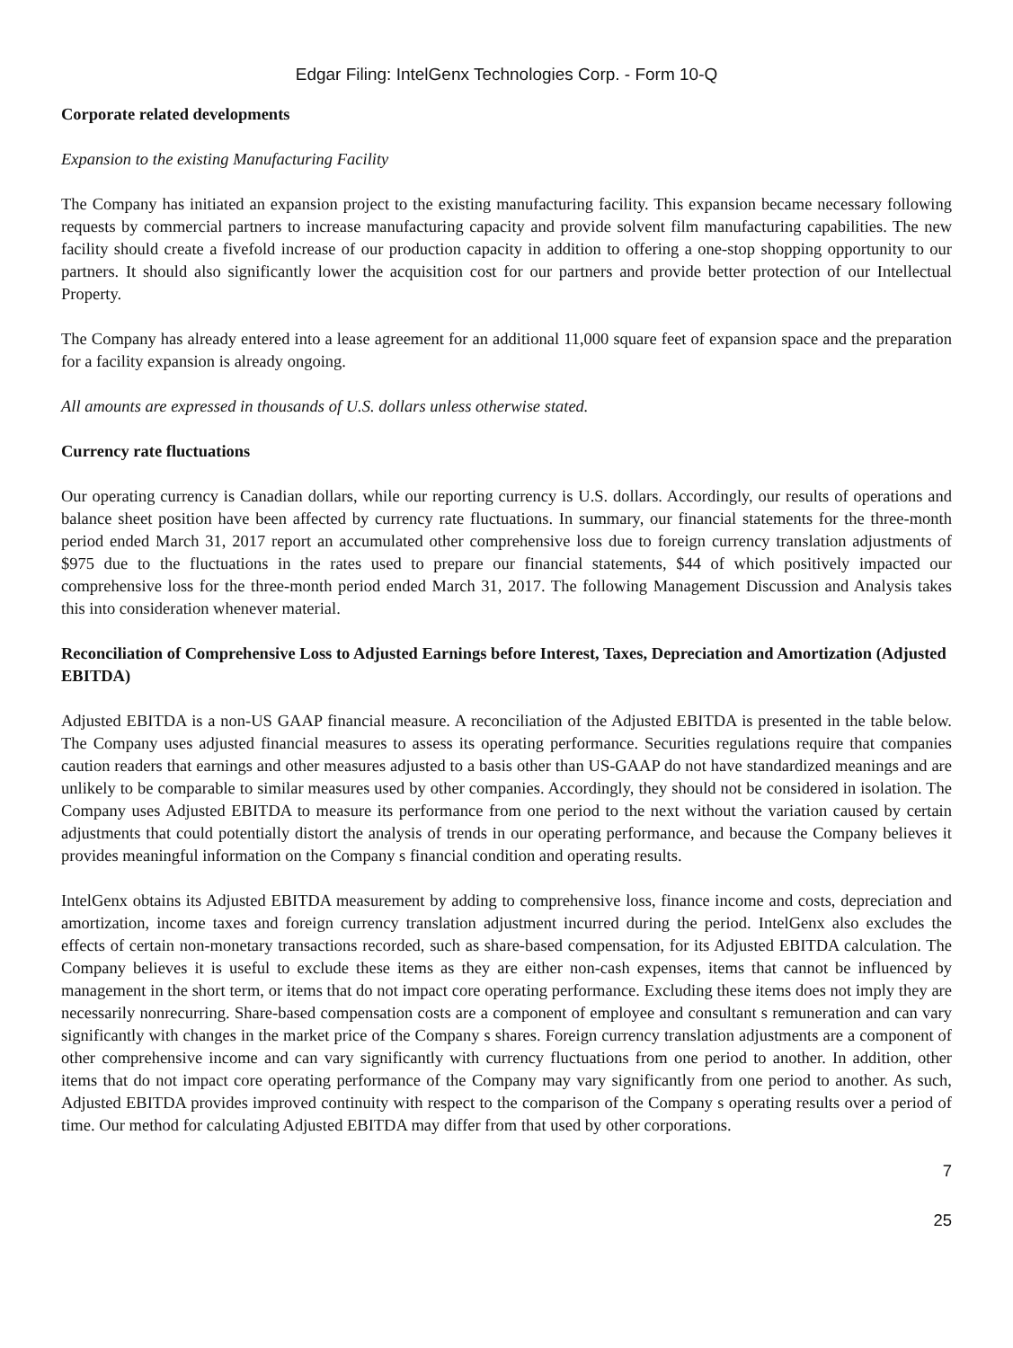Edgar Filing: IntelGenx Technologies Corp. - Form 10-Q
Corporate related developments
Expansion to the existing Manufacturing Facility
The Company has initiated an expansion project to the existing manufacturing facility. This expansion became necessary following requests by commercial partners to increase manufacturing capacity and provide solvent film manufacturing capabilities. The new facility should create a fivefold increase of our production capacity in addition to offering a one-stop shopping opportunity to our partners. It should also significantly lower the acquisition cost for our partners and provide better protection of our Intellectual Property.
The Company has already entered into a lease agreement for an additional 11,000 square feet of expansion space and the preparation for a facility expansion is already ongoing.
All amounts are expressed in thousands of U.S. dollars unless otherwise stated.
Currency rate fluctuations
Our operating currency is Canadian dollars, while our reporting currency is U.S. dollars. Accordingly, our results of operations and balance sheet position have been affected by currency rate fluctuations. In summary, our financial statements for the three-month period ended March 31, 2017 report an accumulated other comprehensive loss due to foreign currency translation adjustments of $975 due to the fluctuations in the rates used to prepare our financial statements, $44 of which positively impacted our comprehensive loss for the three-month period ended March 31, 2017. The following Management Discussion and Analysis takes this into consideration whenever material.
Reconciliation of Comprehensive Loss to Adjusted Earnings before Interest, Taxes, Depreciation and Amortization (Adjusted EBITDA)
Adjusted EBITDA is a non-US GAAP financial measure. A reconciliation of the Adjusted EBITDA is presented in the table below. The Company uses adjusted financial measures to assess its operating performance. Securities regulations require that companies caution readers that earnings and other measures adjusted to a basis other than US-GAAP do not have standardized meanings and are unlikely to be comparable to similar measures used by other companies. Accordingly, they should not be considered in isolation. The Company uses Adjusted EBITDA to measure its performance from one period to the next without the variation caused by certain adjustments that could potentially distort the analysis of trends in our operating performance, and because the Company believes it provides meaningful information on the Company s financial condition and operating results.
IntelGenx obtains its Adjusted EBITDA measurement by adding to comprehensive loss, finance income and costs, depreciation and amortization, income taxes and foreign currency translation adjustment incurred during the period. IntelGenx also excludes the effects of certain non-monetary transactions recorded, such as share-based compensation, for its Adjusted EBITDA calculation. The Company believes it is useful to exclude these items as they are either non-cash expenses, items that cannot be influenced by management in the short term, or items that do not impact core operating performance. Excluding these items does not imply they are necessarily nonrecurring. Share-based compensation costs are a component of employee and consultant s remuneration and can vary significantly with changes in the market price of the Company s shares. Foreign currency translation adjustments are a component of other comprehensive income and can vary significantly with currency fluctuations from one period to another. In addition, other items that do not impact core operating performance of the Company may vary significantly from one period to another. As such, Adjusted EBITDA provides improved continuity with respect to the comparison of the Company s operating results over a period of time. Our method for calculating Adjusted EBITDA may differ from that used by other corporations.
7
25